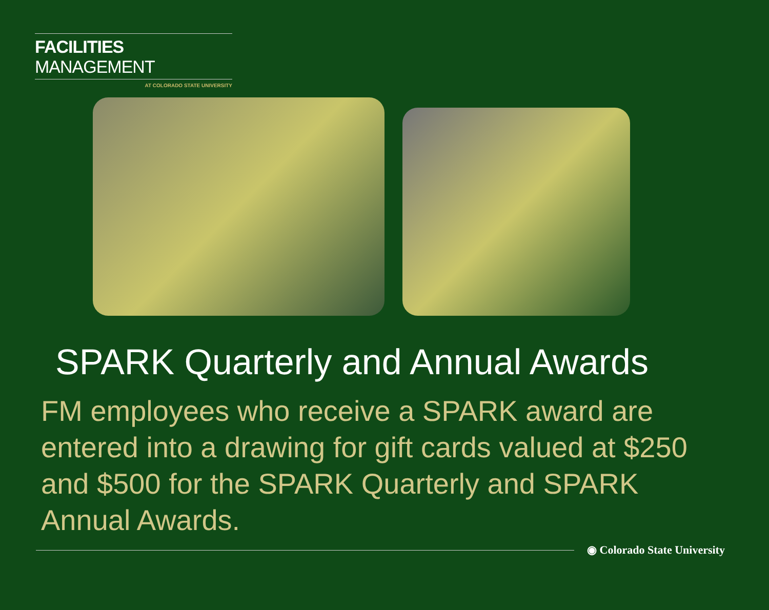FACILITIES MANAGEMENT
AT COLORADO STATE UNIVERSITY
SPARK Quarterly and Annual Awards
FM employees who receive a SPARK award are entered into a drawing for gift cards valued at $250 and $500 for the SPARK Quarterly and SPARK Annual Awards.
◉ Colorado State University